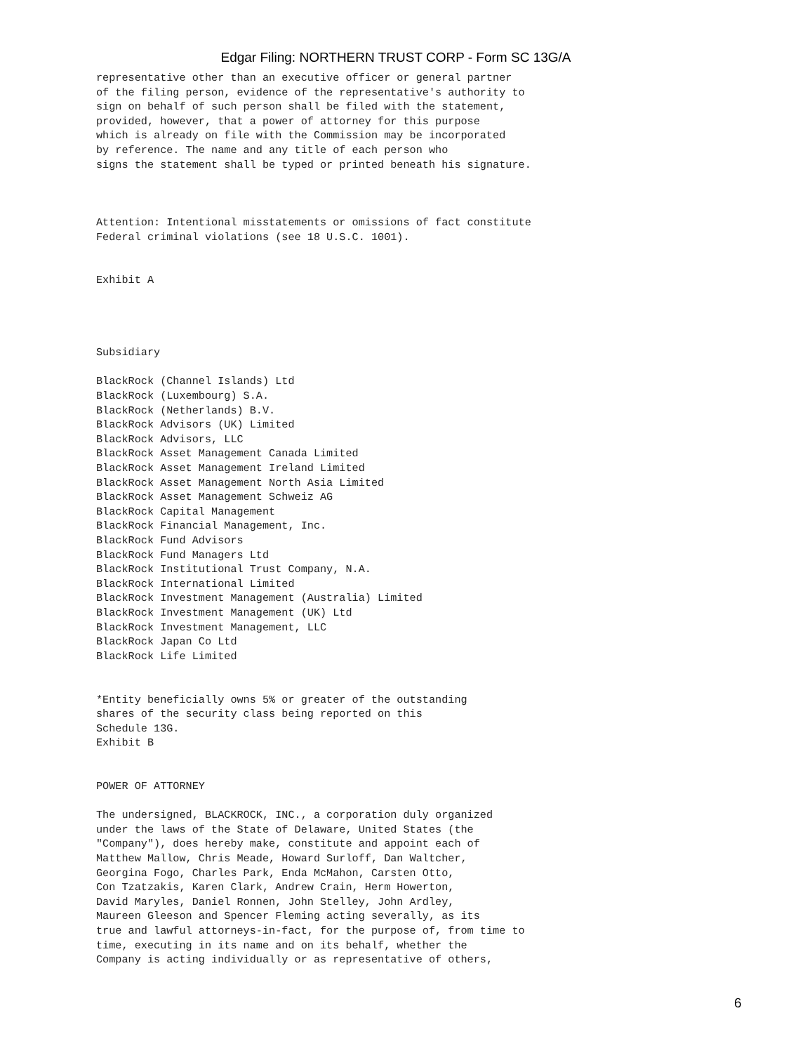Edgar Filing: NORTHERN TRUST CORP - Form SC 13G/A
representative other than an executive officer or general partner
of the filing person, evidence of the representative's authority to
sign on behalf of such person shall be filed with the statement,
provided, however, that a power of attorney for this purpose
which is already on file with the Commission may be incorporated
by reference. The name and any title of each person who
signs the statement shall be typed or printed beneath his signature.



Attention: Intentional misstatements or omissions of fact constitute
Federal criminal violations (see 18 U.S.C. 1001).


Exhibit A




Subsidiary

BlackRock (Channel Islands) Ltd
BlackRock (Luxembourg) S.A.
BlackRock (Netherlands) B.V.
BlackRock Advisors (UK) Limited
BlackRock Advisors, LLC
BlackRock Asset Management Canada Limited
BlackRock Asset Management Ireland Limited
BlackRock Asset Management North Asia Limited
BlackRock Asset Management Schweiz AG
BlackRock Capital Management
BlackRock Financial Management, Inc.
BlackRock Fund Advisors
BlackRock Fund Managers Ltd
BlackRock Institutional Trust Company, N.A.
BlackRock International Limited
BlackRock Investment Management (Australia) Limited
BlackRock Investment Management (UK) Ltd
BlackRock Investment Management, LLC
BlackRock Japan Co Ltd
BlackRock Life Limited


*Entity beneficially owns 5% or greater of the outstanding
shares of the security class being reported on this
Schedule 13G.
Exhibit B


POWER OF ATTORNEY

The undersigned, BLACKROCK, INC., a corporation duly organized
under the laws of the State of Delaware, United States (the
"Company"), does hereby make, constitute and appoint each of
Matthew Mallow, Chris Meade, Howard Surloff, Dan Waltcher,
Georgina Fogo, Charles Park, Enda McMahon, Carsten Otto,
Con Tzatzakis, Karen Clark, Andrew Crain, Herm Howerton,
David Maryles, Daniel Ronnen, John Stelley, John Ardley,
Maureen Gleeson and Spencer Fleming acting severally, as its
true and lawful attorneys-in-fact, for the purpose of, from time to
time, executing in its name and on its behalf, whether the
Company is acting individually or as representative of others,
6